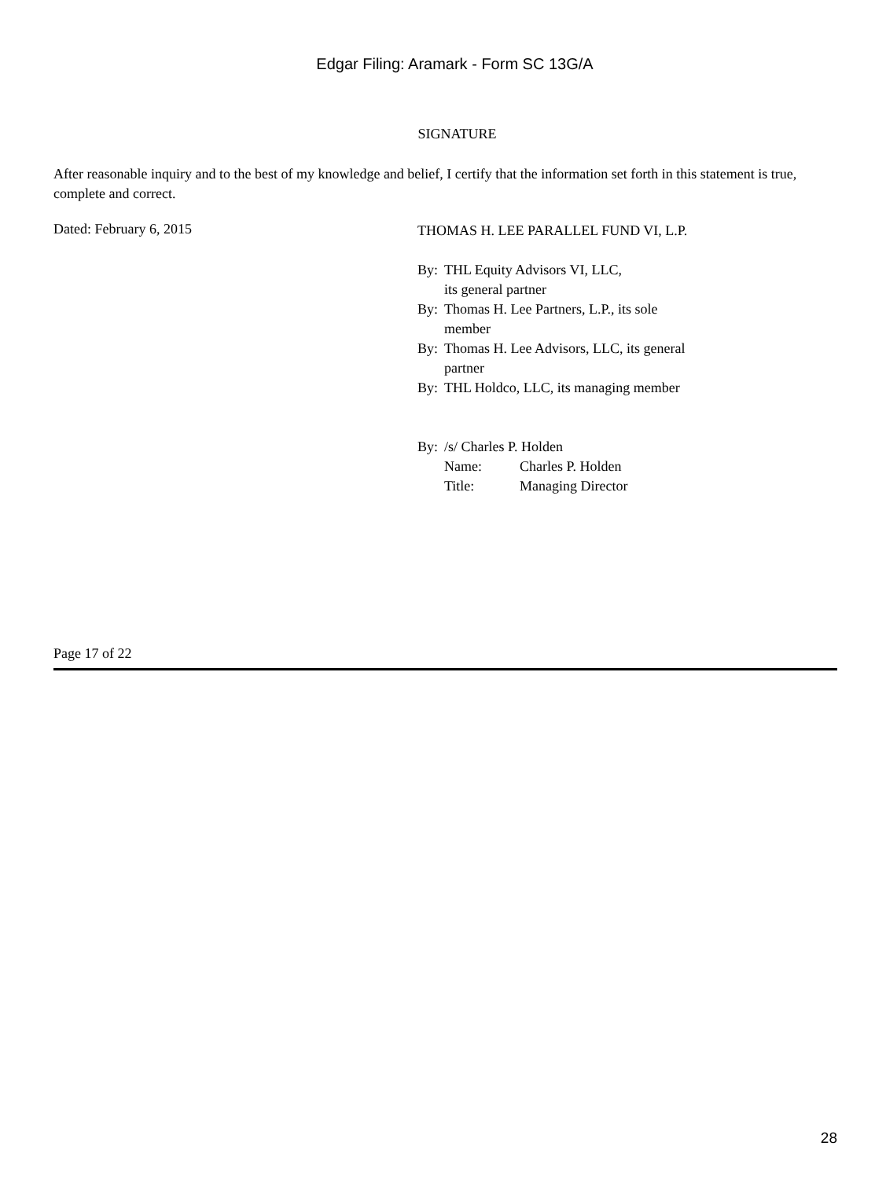Edgar Filing: Aramark - Form SC 13G/A
SIGNATURE
After reasonable inquiry and to the best of my knowledge and belief, I certify that the information set forth in this statement is true, complete and correct.
Dated: February 6, 2015
THOMAS H. LEE PARALLEL FUND VI, L.P.
| By: | THL Equity Advisors VI, LLC, its general partner |
| By: | Thomas H. Lee Partners, L.P., its sole member |
| By: | Thomas H. Lee Advisors, LLC, its general partner |
| By: | THL Holdco, LLC, its managing member |
| By: | /s/ Charles P. Holden | |
| | Name: | Charles P. Holden |
| | Title: | Managing Director |
Page 17 of 22
28